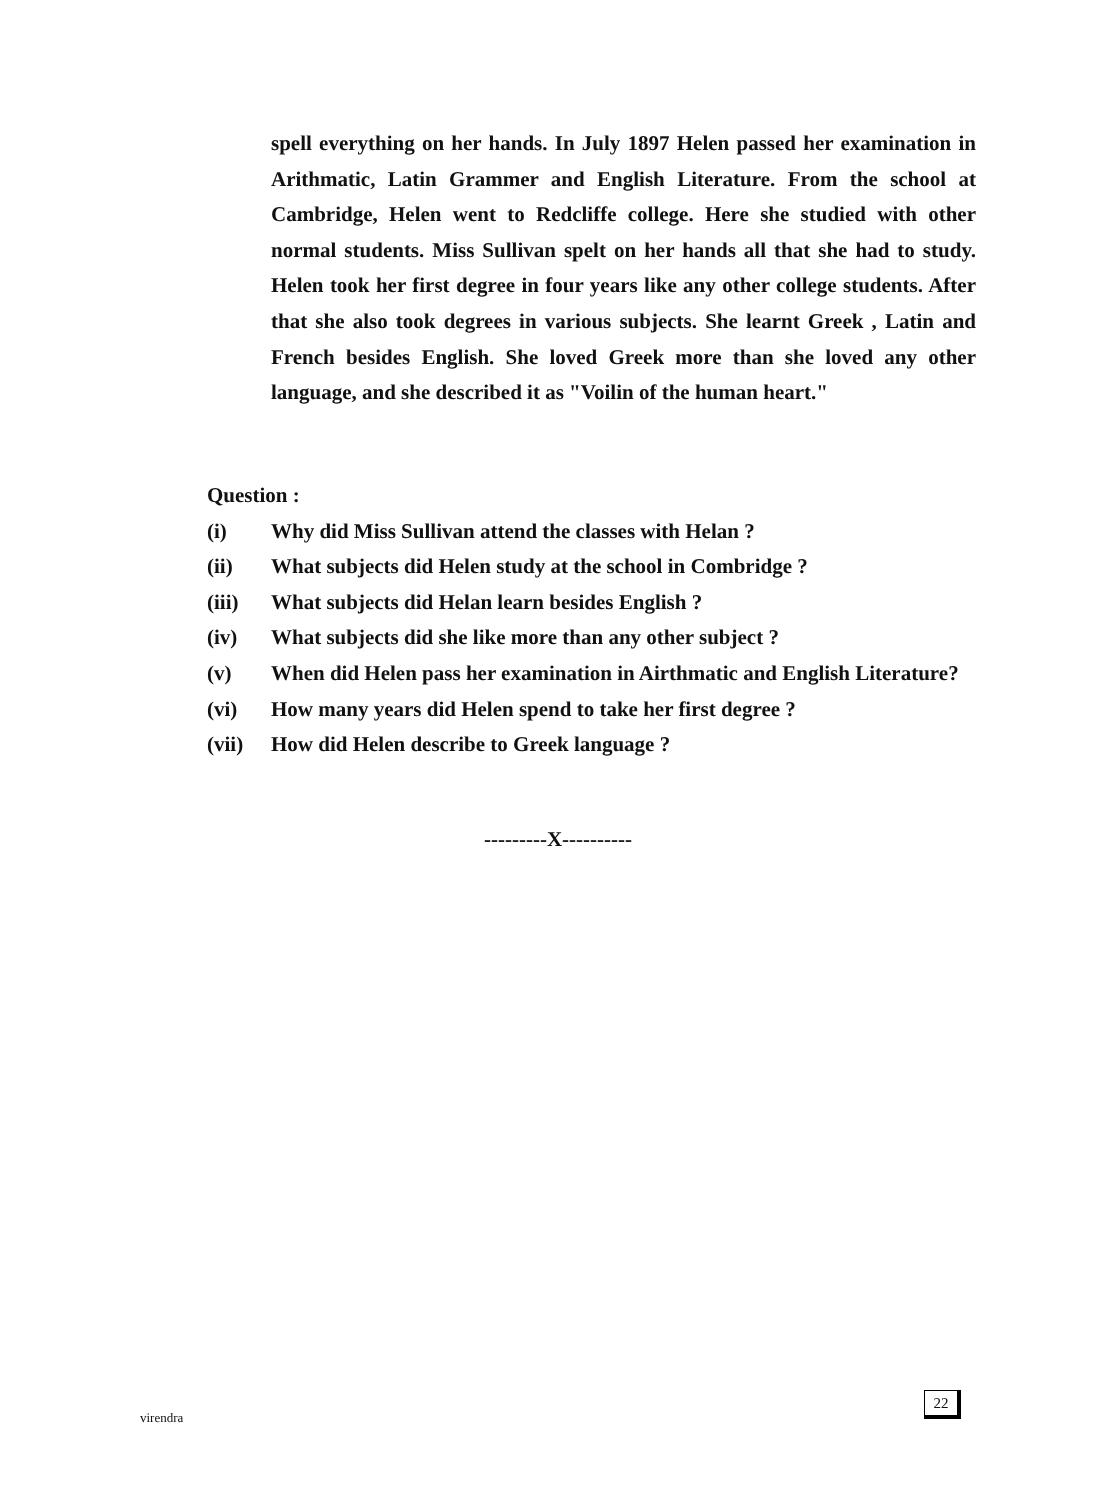spell everything on her hands. In July 1897 Helen passed her examination in Arithmatic, Latin Grammer and English Literature. From the school at Cambridge, Helen went to Redcliffe college. Here she studied with other normal students. Miss Sullivan spelt on her hands all that she had to study. Helen took her first degree in four years like any other college students. After that she also took degrees in various subjects. She learnt Greek , Latin and French besides English. She loved Greek more than she loved any other language, and she described it as "Voilin of the human heart."
Question :
(i) Why did Miss Sullivan attend the classes with Helan ?
(ii) What subjects did Helen study at the school in Combridge ?
(iii) What subjects did Helan learn besides English ?
(iv) What subjects did she like more than any other subject ?
(v) When did Helen pass her examination in Airthmatic and English Literature?
(vi) How many years did Helen spend to take her first degree ?
(vii) How did Helen describe to Greek language ?
---------X----------
virendra
22